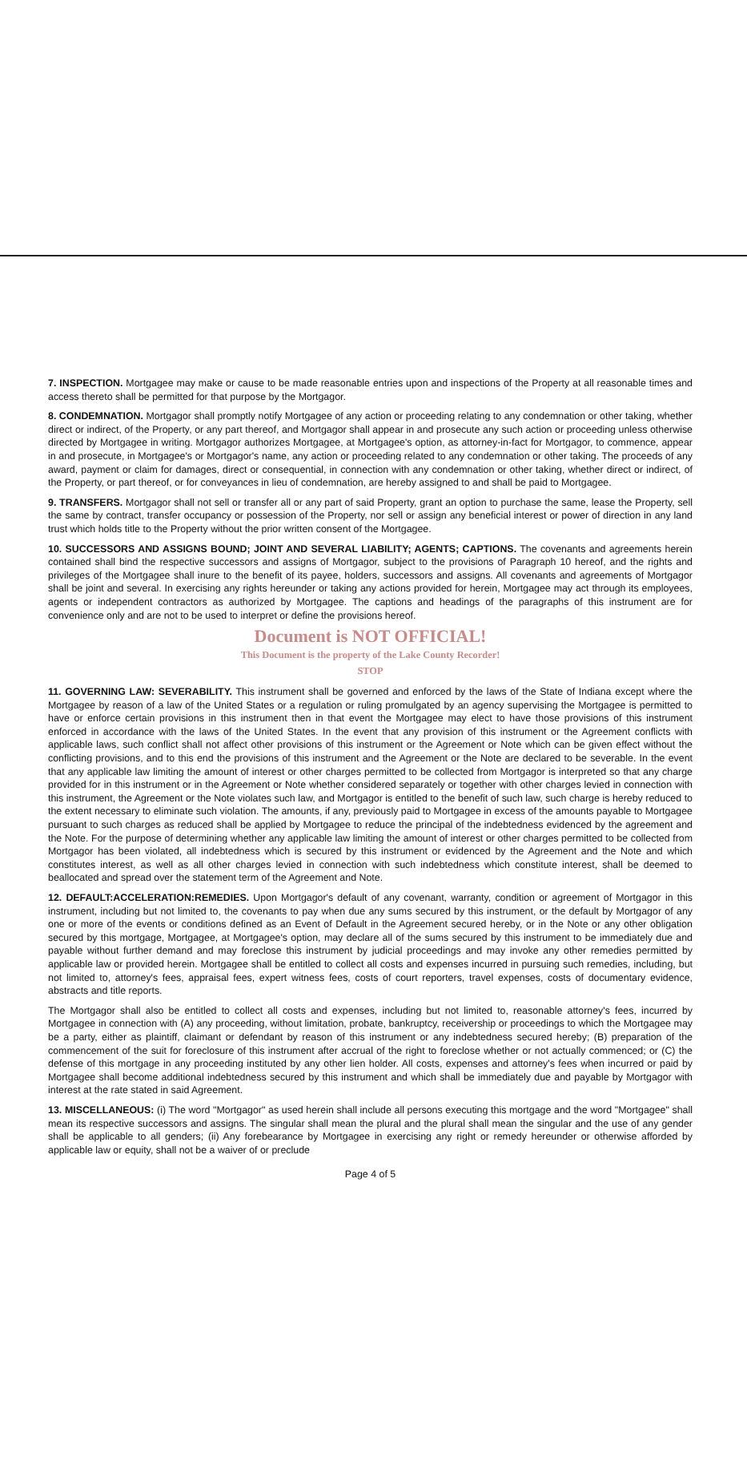7. INSPECTION. Mortgagee may make or cause to be made reasonable entries upon and inspections of the Property at all reasonable times and access thereto shall be permitted for that purpose by the Mortgagor.
8. CONDEMNATION. Mortgagor shall promptly notify Mortgagee of any action or proceeding relating to any condemnation or other taking, whether direct or indirect, of the Property, or any part thereof, and Mortgagor shall appear in and prosecute any such action or proceeding unless otherwise directed by Mortgagee in writing. Mortgagor authorizes Mortgagee, at Mortgagee's option, as attorney-in-fact for Mortgagor, to commence, appear in and prosecute, in Mortgagee's or Mortgagor's name, any action or proceeding related to any condemnation or other taking. The proceeds of any award, payment or claim for damages, direct or consequential, in connection with any condemnation or other taking, whether direct or indirect, of the Property, or part thereof, or for conveyances in lieu of condemnation, are hereby assigned to and shall be paid to Mortgagee.
9. TRANSFERS. Mortgagor shall not sell or transfer all or any part of said Property, grant an option to purchase the same, lease the Property, sell the same by contract, transfer occupancy or possession of the Property, nor sell or assign any beneficial interest or power of direction in any land trust which holds title to the Property without the prior written consent of the Mortgagee.
10. SUCCESSORS AND ASSIGNS BOUND; JOINT AND SEVERAL LIABILITY; AGENTS; CAPTIONS. The covenants and agreements herein contained shall bind the respective successors and assigns of Mortgagor, subject to the provisions of Paragraph 10 hereof, and the rights and privileges of the Mortgagee shall inure to the benefit of its payee, holders, successors and assigns. All covenants and agreements of Mortgagor shall be joint and several. In exercising any rights hereunder or taking any actions provided for herein, Mortgagee may act through its employees, agents or independent contractors as authorized by Mortgagee. The captions and headings of the paragraphs of this instrument are for convenience only and are not to be used to interpret or define the provisions hereof.
Document is NOT OFFICIAL!
This Document is the property of the Lake County Recorder!
STOP
11. GOVERNING LAW: SEVERABILITY. This instrument shall be governed and enforced by the laws of the State of Indiana except where the Mortgagee by reason of a law of the United States or a regulation or ruling promulgated by an agency supervising the Mortgagee is permitted to have or enforce certain provisions in this instrument then in that event the Mortgagee may elect to have those provisions of this instrument enforced in accordance with the laws of the United States. In the event that any provision of this instrument or the Agreement conflicts with applicable laws, such conflict shall not affect other provisions of this instrument or the Agreement or Note which can be given effect without the conflicting provisions, and to this end the provisions of this instrument and the Agreement or the Note are declared to be severable. In the event that any applicable law limiting the amount of interest or other charges permitted to be collected from Mortgagor is interpreted so that any charge provided for in this instrument or in the Agreement or Note whether considered separately or together with other charges levied in connection with this instrument, the Agreement or the Note violates such law, and Mortgagor is entitled to the benefit of such law, such charge is hereby reduced to the extent necessary to eliminate such violation. The amounts, if any, previously paid to Mortgagee in excess of the amounts payable to Mortgagee pursuant to such charges as reduced shall be applied by Mortgagee to reduce the principal of the indebtedness evidenced by the agreement and the Note. For the purpose of determining whether any applicable law limiting the amount of interest or other charges permitted to be collected from Mortgagor has been violated, all indebtedness which is secured by this instrument or evidenced by the Agreement and the Note and which constitutes interest, as well as all other charges levied in connection with such indebtedness which constitute interest, shall be deemed to beallocated and spread over the statement term of the Agreement and Note.
12. DEFAULT:ACCELERATION:REMEDIES. Upon Mortgagor's default of any covenant, warranty, condition or agreement of Mortgagor in this instrument, including but not limited to, the covenants to pay when due any sums secured by this instrument, or the default by Mortgagor of any one or more of the events or conditions defined as an Event of Default in the Agreement secured hereby, or in the Note or any other obligation secured by this mortgage, Mortgagee, at Mortgagee's option, may declare all of the sums secured by this instrument to be immediately due and payable without further demand and may foreclose this instrument by judicial proceedings and may invoke any other remedies permitted by applicable law or provided herein. Mortgagee shall be entitled to collect all costs and expenses incurred in pursuing such remedies, including, but not limited to, attorney's fees, appraisal fees, expert witness fees, costs of court reporters, travel expenses, costs of documentary evidence, abstracts and title reports.
The Mortgagor shall also be entitled to collect all costs and expenses, including but not limited to, reasonable attorney's fees, incurred by Mortgagee in connection with (A) any proceeding, without limitation, probate, bankruptcy, receivership or proceedings to which the Mortgagee may be a party, either as plaintiff, claimant or defendant by reason of this instrument or any indebtedness secured hereby; (B) preparation of the commencement of the suit for foreclosure of this instrument after accrual of the right to foreclose whether or not actually commenced; or (C) the defense of this mortgage in any proceeding instituted by any other lien holder. All costs, expenses and attorney's fees when incurred or paid by Mortgagee shall become additional indebtedness secured by this instrument and which shall be immediately due and payable by Mortgagor with interest at the rate stated in said Agreement.
13. MISCELLANEOUS: (i) The word "Mortgagor" as used herein shall include all persons executing this mortgage and the word "Mortgagee" shall mean its respective successors and assigns. The singular shall mean the plural and the plural shall mean the singular and the use of any gender shall be applicable to all genders; (ii) Any forebearance by Mortgagee in exercising any right or remedy hereunder or otherwise afforded by applicable law or equity, shall not be a waiver of or preclude
Page 4 of 5